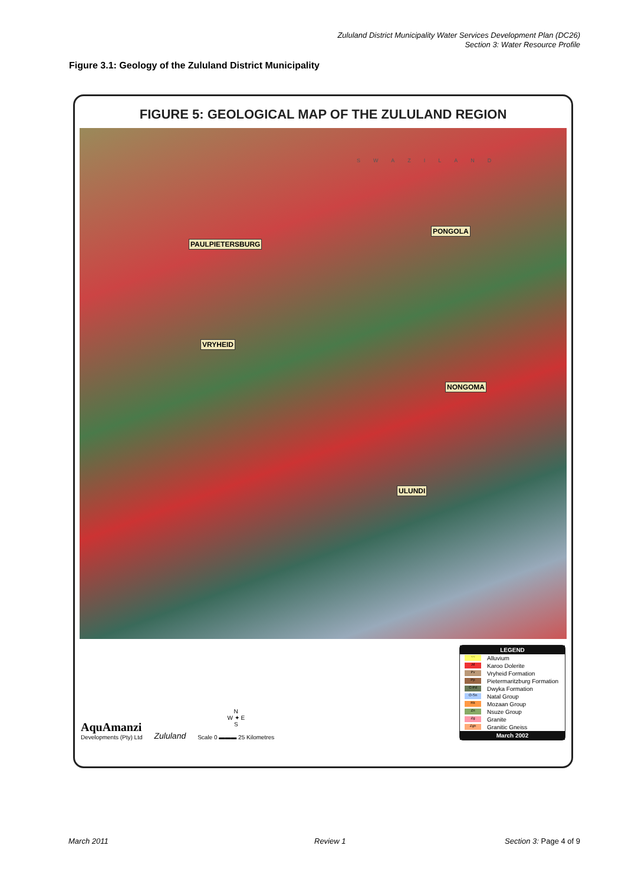Zululand District Municipality Water Services Development Plan (DC26)
Section 3: Water Resource Profile
Figure 3.1: Geology of the Zululand District Municipality
FIGURE 5: GEOLOGICAL MAP OF THE ZULULAND REGION
SWAZILAND
PONGOLA
PAULPIETERSBURG
VRYHEID
NONGOMA
ULUNDI
AquAmanzi
Developments (Pty) Ltd
Zululand
N
W ✦ E
S
Scale 0 ▬▬▬ 25 Kilometres
LEGEND
~~ Alluvium
Jd Karoo Dolerite
Pv Vryheid Formation
Pp Pietermaritzburg Formation
C-Pd Dwyka Formation
O-Sn Natal Group
Rk Mozaan Group
Zn Nsuze Group
Zg Granite
Zgn Granitic Gneiss
March 2002
March 2011 Review 1 Section 3: Page 4 of 9